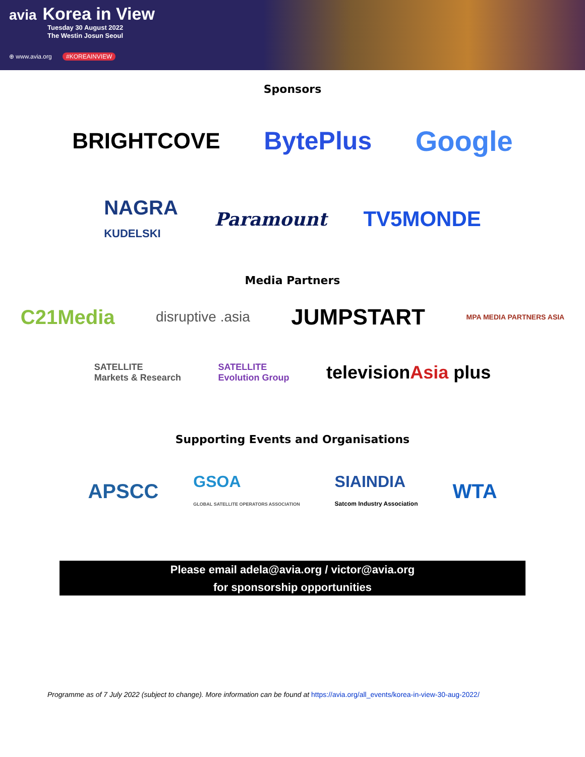avia Korea in View
Tuesday 30 August 2022
The Westin Josun Seoul
⊕ www.avia.org #KOREAINVIEW
Sponsors
BRIGHTCOVE BytePlus Google
NAGRA
KUDELSKI Paramount TV5MONDE
Media Partners
C21Media disruptive .asia JUMPSTART MPA MEDIA PARTNERS ASIA
SATELLITE
Markets & Research SATELLITE
Evolution Group televisionAsia plus
Supporting Events and Organisations
APSCC GSOA
GLOBAL SATELLITE OPERATORS ASSOCIATION SIAINDIA
Satcom Industry Association WTA
Please email adela@avia.org / victor@avia.org
for sponsorship opportunities
Programme as of 7 July 2022 (subject to change). More information can be found at https://avia.org/all_events/korea-in-view-30-aug-2022/